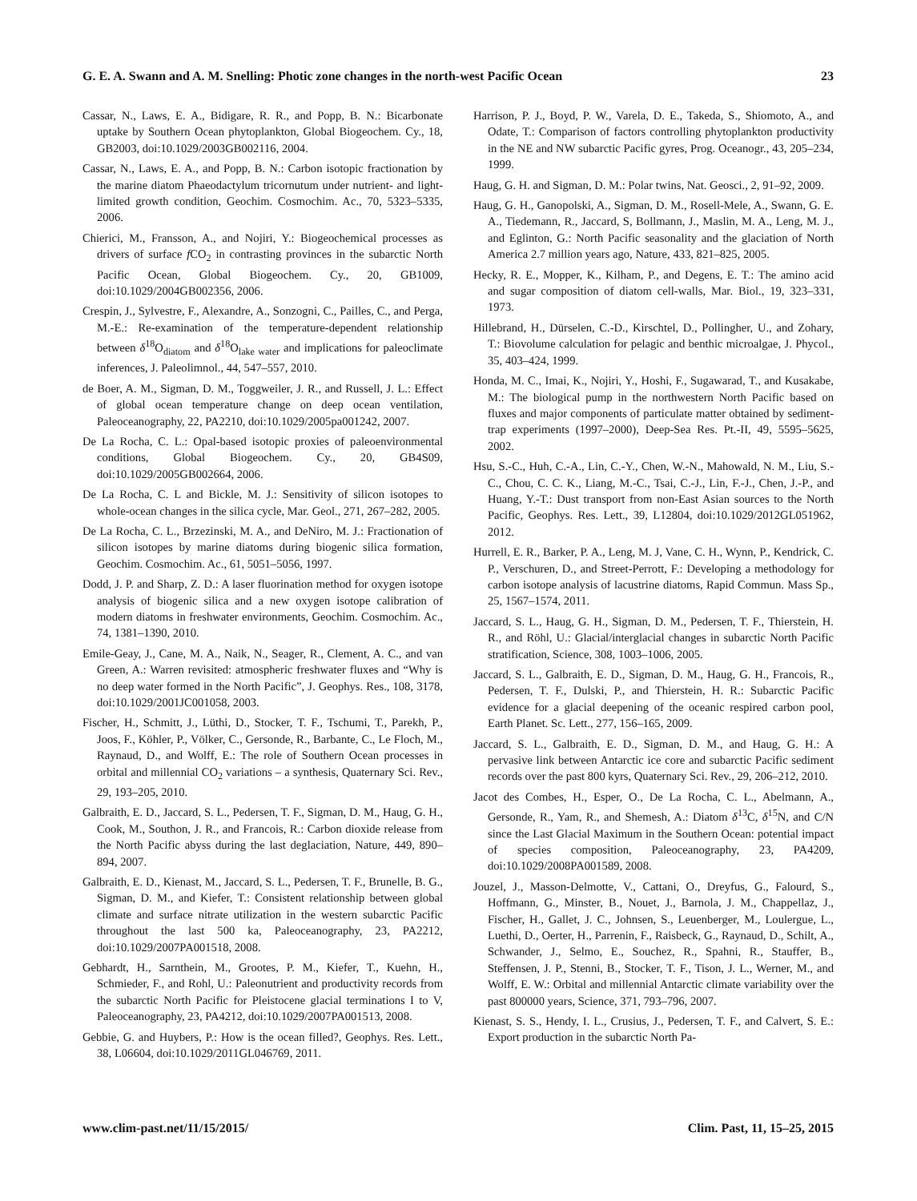G. E. A. Swann and A. M. Snelling: Photic zone changes in the north-west Pacific Ocean 23
Cassar, N., Laws, E. A., Bidigare, R. R., and Popp, B. N.: Bicarbonate uptake by Southern Ocean phytoplankton, Global Biogeochem. Cy., 18, GB2003, doi:10.1029/2003GB002116, 2004.
Cassar, N., Laws, E. A., and Popp, B. N.: Carbon isotopic fractionation by the marine diatom Phaeodactylum tricornutum under nutrient- and light-limited growth condition, Geochim. Cosmochim. Ac., 70, 5323–5335, 2006.
Chierici, M., Fransson, A., and Nojiri, Y.: Biogeochemical processes as drivers of surface f CO<sub>2</sub> in contrasting provinces in the subarctic North Pacific Ocean, Global Biogeochem. Cy., 20, GB1009, doi:10.1029/2004GB002356, 2006.
Crespin, J., Sylvestre, F., Alexandre, A., Sonzogni, C., Pailles, C., and Perga, M.-E.: Re-examination of the temperature-dependent relationship between δ<sup>18</sup>O<sub>diatom</sub> and δ<sup>18</sup>O<sub>lake water</sub> and implications for paleoclimate inferences, J. Paleolimnol., 44, 547–557, 2010.
de Boer, A. M., Sigman, D. M., Toggweiler, J. R., and Russell, J. L.: Effect of global ocean temperature change on deep ocean ventilation, Paleoceanography, 22, PA2210, doi:10.1029/2005pa001242, 2007.
De La Rocha, C. L.: Opal-based isotopic proxies of paleoenvironmental conditions, Global Biogeochem. Cy., 20, GB4S09, doi:10.1029/2005GB002664, 2006.
De La Rocha, C. L and Bickle, M. J.: Sensitivity of silicon isotopes to whole-ocean changes in the silica cycle, Mar. Geol., 271, 267–282, 2005.
De La Rocha, C. L., Brzezinski, M. A., and DeNiro, M. J.: Fractionation of silicon isotopes by marine diatoms during biogenic silica formation, Geochim. Cosmochim. Ac., 61, 5051–5056, 1997.
Dodd, J. P. and Sharp, Z. D.: A laser fluorination method for oxygen isotope analysis of biogenic silica and a new oxygen isotope calibration of modern diatoms in freshwater environments, Geochim. Cosmochim. Ac., 74, 1381–1390, 2010.
Emile-Geay, J., Cane, M. A., Naik, N., Seager, R., Clement, A. C., and van Green, A.: Warren revisited: atmospheric freshwater fluxes and “Why is no deep water formed in the North Pacific”, J. Geophys. Res., 108, 3178, doi:10.1029/2001JC001058, 2003.
Fischer, H., Schmitt, J., Lüthi, D., Stocker, T. F., Tschumi, T., Parekh, P., Joos, F., Köhler, P., Völker, C., Gersonde, R., Barbante, C., Le Floch, M., Raynaud, D., and Wolff, E.: The role of Southern Ocean processes in orbital and millennial CO<sub>2</sub> variations – a synthesis, Quaternary Sci. Rev., 29, 193–205, 2010.
Galbraith, E. D., Jaccard, S. L., Pedersen, T. F., Sigman, D. M., Haug, G. H., Cook, M., Southon, J. R., and Francois, R.: Carbon dioxide release from the North Pacific abyss during the last deglaciation, Nature, 449, 890–894, 2007.
Galbraith, E. D., Kienast, M., Jaccard, S. L., Pedersen, T. F., Brunelle, B. G., Sigman, D. M., and Kiefer, T.: Consistent relationship between global climate and surface nitrate utilization in the western subarctic Pacific throughout the last 500 ka, Paleoceanography, 23, PA2212, doi:10.1029/2007PA001518, 2008.
Gebhardt, H., Sarnthein, M., Grootes, P. M., Kiefer, T., Kuehn, H., Schmieder, F., and Rohl, U.: Paleonutrient and productivity records from the subarctic North Pacific for Pleistocene glacial terminations I to V, Paleoceanography, 23, PA4212, doi:10.1029/2007PA001513, 2008.
Gebbie, G. and Huybers, P.: How is the ocean filled?, Geophys. Res. Lett., 38, L06604, doi:10.1029/2011GL046769, 2011.
Harrison, P. J., Boyd, P. W., Varela, D. E., Takeda, S., Shiomoto, A., and Odate, T.: Comparison of factors controlling phytoplankton productivity in the NE and NW subarctic Pacific gyres, Prog. Oceanogr., 43, 205–234, 1999.
Haug, G. H. and Sigman, D. M.: Polar twins, Nat. Geosci., 2, 91–92, 2009.
Haug, G. H., Ganopolski, A., Sigman, D. M., Rosell-Mele, A., Swann, G. E. A., Tiedemann, R., Jaccard, S, Bollmann, J., Maslin, M. A., Leng, M. J., and Eglinton, G.: North Pacific seasonality and the glaciation of North America 2.7 million years ago, Nature, 433, 821–825, 2005.
Hecky, R. E., Mopper, K., Kilham, P., and Degens, E. T.: The amino acid and sugar composition of diatom cell-walls, Mar. Biol., 19, 323–331, 1973.
Hillebrand, H., Dürselen, C.-D., Kirschtel, D., Pollingher, U., and Zohary, T.: Biovolume calculation for pelagic and benthic microalgae, J. Phycol., 35, 403–424, 1999.
Honda, M. C., Imai, K., Nojiri, Y., Hoshi, F., Sugawarad, T., and Kusakabe, M.: The biological pump in the northwestern North Pacific based on fluxes and major components of particulate matter obtained by sediment-trap experiments (1997–2000), Deep-Sea Res. Pt.-II, 49, 5595–5625, 2002.
Hsu, S.-C., Huh, C.-A., Lin, C.-Y., Chen, W.-N., Mahowald, N. M., Liu, S.-C., Chou, C. C. K., Liang, M.-C., Tsai, C.-J., Lin, F.-J., Chen, J.-P., and Huang, Y.-T.: Dust transport from non-East Asian sources to the North Pacific, Geophys. Res. Lett., 39, L12804, doi:10.1029/2012GL051962, 2012.
Hurrell, E. R., Barker, P. A., Leng, M. J, Vane, C. H., Wynn, P., Kendrick, C. P., Verschuren, D., and Street-Perrott, F.: Developing a methodology for carbon isotope analysis of lacustrine diatoms, Rapid Commun. Mass Sp., 25, 1567–1574, 2011.
Jaccard, S. L., Haug, G. H., Sigman, D. M., Pedersen, T. F., Thierstein, H. R., and Röhl, U.: Glacial/interglacial changes in subarctic North Pacific stratification, Science, 308, 1003–1006, 2005.
Jaccard, S. L., Galbraith, E. D., Sigman, D. M., Haug, G. H., Francois, R., Pedersen, T. F., Dulski, P., and Thierstein, H. R.: Subarctic Pacific evidence for a glacial deepening of the oceanic respired carbon pool, Earth Planet. Sc. Lett., 277, 156–165, 2009.
Jaccard, S. L., Galbraith, E. D., Sigman, D. M., and Haug, G. H.: A pervasive link between Antarctic ice core and subarctic Pacific sediment records over the past 800 kyrs, Quaternary Sci. Rev., 29, 206–212, 2010.
Jacot des Combes, H., Esper, O., De La Rocha, C. L., Abelmann, A., Gersonde, R., Yam, R., and Shemesh, A.: Diatom δ<sup>13</sup>C, δ<sup>15</sup>N, and C/N since the Last Glacial Maximum in the Southern Ocean: potential impact of species composition, Paleoceanography, 23, PA4209, doi:10.1029/2008PA001589, 2008.
Jouzel, J., Masson-Delmotte, V., Cattani, O., Dreyfus, G., Falourd, S., Hoffmann, G., Minster, B., Nouet, J., Barnola, J. M., Chappellaz, J., Fischer, H., Gallet, J. C., Johnsen, S., Leuenberger, M., Loulergue, L., Luethi, D., Oerter, H., Parrenin, F., Raisbeck, G., Raynaud, D., Schilt, A., Schwander, J., Selmo, E., Souchez, R., Spahni, R., Stauffer, B., Steffensen, J. P., Stenni, B., Stocker, T. F., Tison, J. L., Werner, M., and Wolff, E. W.: Orbital and millennial Antarctic climate variability over the past 800000 years, Science, 371, 793–796, 2007.
Kienast, S. S., Hendy, I. L., Crusius, J., Pedersen, T. F., and Calvert, S. E.: Export production in the subarctic North Pa-
www.clim-past.net/11/15/2015/ Clim. Past, 11, 15–25, 2015